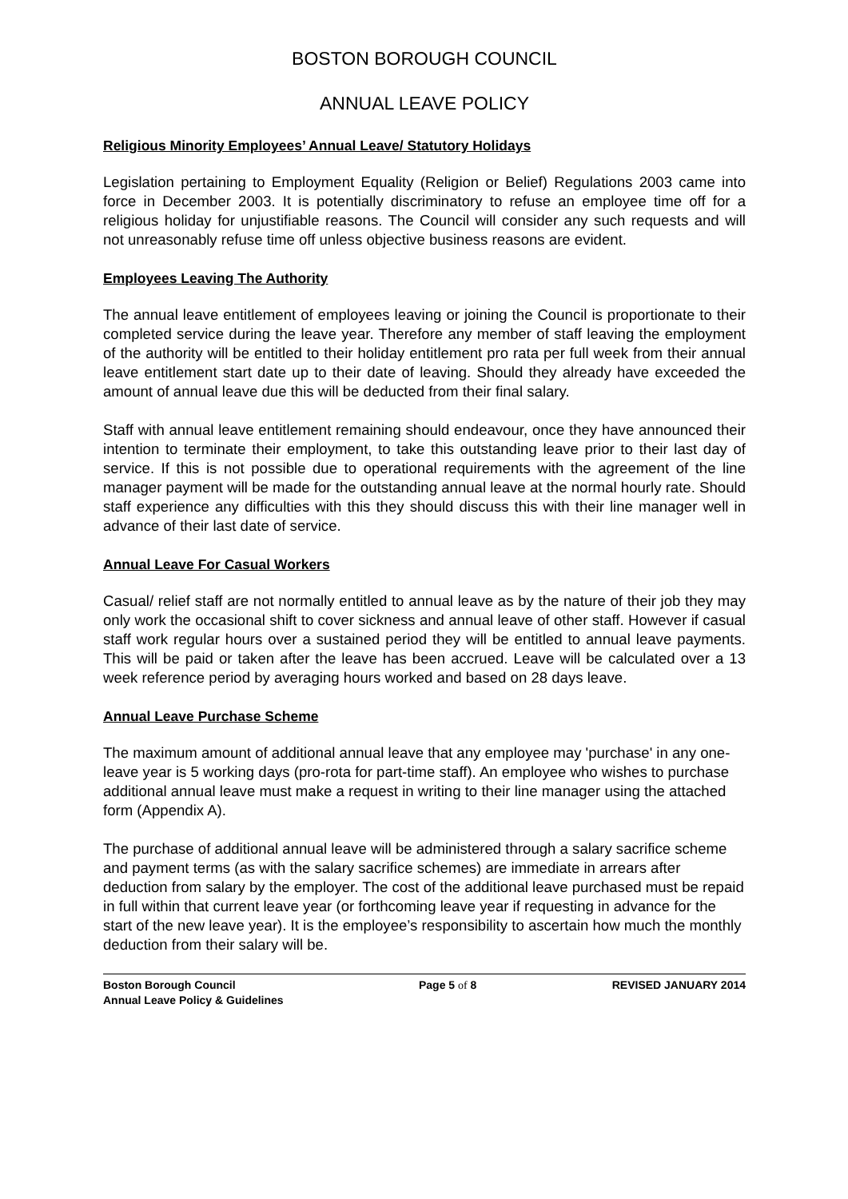BOSTON BOROUGH COUNCIL
ANNUAL LEAVE POLICY
Religious Minority Employees’ Annual Leave/ Statutory Holidays
Legislation pertaining to Employment Equality (Religion or Belief) Regulations 2003 came into force in December 2003. It is potentially discriminatory to refuse an employee time off for a religious holiday for unjustifiable reasons. The Council will consider any such requests and will not unreasonably refuse time off unless objective business reasons are evident.
Employees Leaving The Authority
The annual leave entitlement of employees leaving or joining the Council is proportionate to their completed service during the leave year. Therefore any member of staff leaving the employment of the authority will be entitled to their holiday entitlement pro rata per full week from their annual leave entitlement start date up to their date of leaving. Should they already have exceeded the amount of annual leave due this will be deducted from their final salary.
Staff with annual leave entitlement remaining should endeavour, once they have announced their intention to terminate their employment, to take this outstanding leave prior to their last day of service. If this is not possible due to operational requirements with the agreement of the line manager payment will be made for the outstanding annual leave at the normal hourly rate. Should staff experience any difficulties with this they should discuss this with their line manager well in advance of their last date of service.
Annual Leave For Casual Workers
Casual/ relief staff are not normally entitled to annual leave as by the nature of their job they may only work the occasional shift to cover sickness and annual leave of other staff. However if casual staff work regular hours over a sustained period they will be entitled to annual leave payments. This will be paid or taken after the leave has been accrued. Leave will be calculated over a 13 week reference period by averaging hours worked and based on 28 days leave.
Annual Leave Purchase Scheme
The maximum amount of additional annual leave that any employee may 'purchase' in any one-leave year is 5 working days (pro-rota for part-time staff). An employee who wishes to purchase additional annual leave must make a request in writing to their line manager using the attached form (Appendix A).
The purchase of additional annual leave will be administered through a salary sacrifice scheme and payment terms (as with the salary sacrifice schemes) are immediate in arrears after deduction from salary by the employer. The cost of the additional leave purchased must be repaid in full within that current leave year (or forthcoming leave year if requesting in advance for the start of the new leave year). It is the employee’s responsibility to ascertain how much the monthly deduction from their salary will be.
Boston Borough Council
Annual Leave Policy & Guidelines
Page 5 of 8 REVISED JANUARY 2014